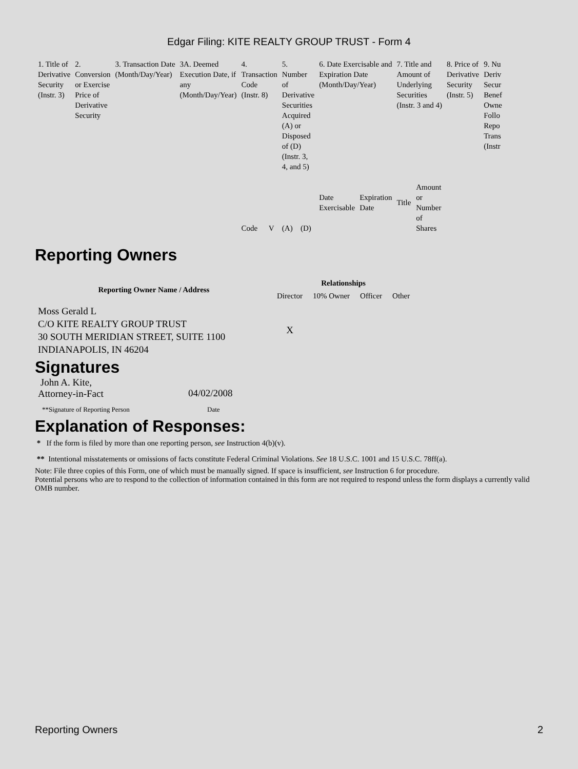Edgar Filing: KITE REALTY GROUP TRUST - Form 4
| 1. Title of Derivative Security (Instr. 3) | 2. Conversion or Exercise Price of Derivative Security | 3. Transaction Date (Month/Day/Year) | 3A. Deemed Execution Date, if any (Month/Day/Year) | 4. Transaction Code (Instr. 8) | | 5. Number of Derivative Securities Acquired (A) or Disposed of (D) (Instr. 3, 4, and 5) | | 6. Date Exercisable and Expiration Date (Month/Day/Year) | | 7. Title and Amount of Underlying Securities (Instr. 3 and 4) | | 8. Price of Derivative Security (Instr. 5) | 9. Nu Deriv Secur Benef Owne Follo Repo Trans (Instr |
| | | | | | | | | Date Exercisable | Expiration Date | Title | Amount or Number of Shares | | |
| | | | | Code | V | (A) | (D) | | | | | | |
Reporting Owners
| Reporting Owner Name / Address | Relationships | | | |
| --- | --- | --- | --- | --- |
| | Director | 10% Owner | Officer | Other |
| Moss Gerald L C/O KITE REALTY GROUP TRUST 30 SOUTH MERIDIAN STREET, SUITE 1100 INDIANAPOLIS, IN 46204 | X | | | |
Signatures
| John A. Kite, Attorney-in-Fact | 04/02/2008 |
| **Signature of Reporting Person | Date |
Explanation of Responses:
* If the form is filed by more than one reporting person, see Instruction 4(b)(v).
** Intentional misstatements or omissions of facts constitute Federal Criminal Violations. See 18 U.S.C. 1001 and 15 U.S.C. 78ff(a).
Note: File three copies of this Form, one of which must be manually signed. If space is insufficient, see Instruction 6 for procedure.
Potential persons who are to respond to the collection of information contained in this form are not required to respond unless the form displays a currently valid OMB number.
Reporting Owners 2